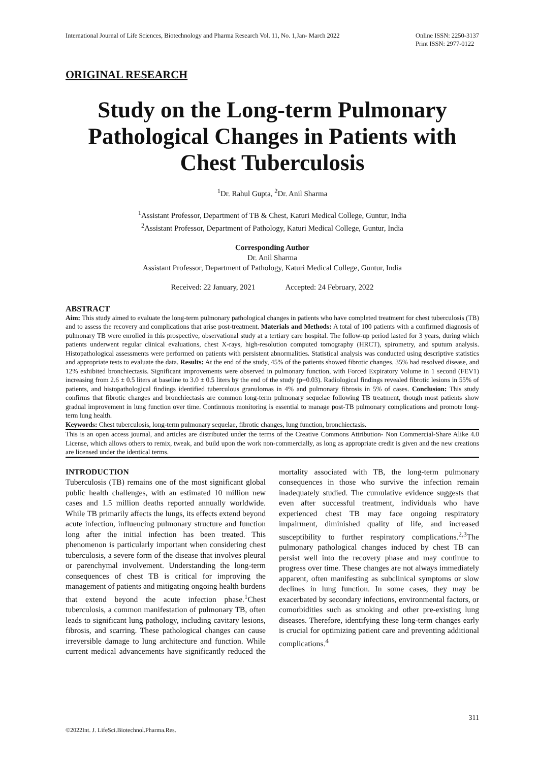International Journal of Life Sciences, Biotechnology and Pharma Research Vol. 11, No. 1,Jan- March 2022 Online ISSN: 2250-3137
Print ISSN: 2977-0122
ORIGINAL RESEARCH
Study on the Long-term Pulmonary Pathological Changes in Patients with Chest Tuberculosis
<sup>1</sup> Dr. Rahul Gupta, <sup>2</sup>Dr. Anil Sharma
<sup>1</sup> Assistant Professor, Department of TB & Chest, Katuri Medical College, Guntur, India
<sup>2</sup> Assistant Professor, Department of Pathology, Katuri Medical College, Guntur, India
Corresponding Author
Dr. Anil Sharma
Assistant Professor, Department of Pathology, Katuri Medical College, Guntur, India
Received: 22 January, 2021 Accepted: 24 February, 2022
ABSTRACT
Aim: This study aimed to evaluate the long-term pulmonary pathological changes in patients who have completed treatment for chest tuberculosis (TB) and to assess the recovery and complications that arise post-treatment. Materials and Methods: A total of 100 patients with a confirmed diagnosis of pulmonary TB were enrolled in this prospective, observational study at a tertiary care hospital. The follow-up period lasted for 3 years, during which patients underwent regular clinical evaluations, chest X-rays, high-resolution computed tomography (HRCT), spirometry, and sputum analysis. Histopathological assessments were performed on patients with persistent abnormalities. Statistical analysis was conducted using descriptive statistics and appropriate tests to evaluate the data. Results: At the end of the study, 45% of the patients showed fibrotic changes, 35% had resolved disease, and 12% exhibited bronchiectasis. Significant improvements were observed in pulmonary function, with Forced Expiratory Volume in 1 second (FEV1) increasing from 2.6 ± 0.5 liters at baseline to 3.0 ± 0.5 liters by the end of the study (p=0.03). Radiological findings revealed fibrotic lesions in 55% of patients, and histopathological findings identified tuberculous granulomas in 4% and pulmonary fibrosis in 5% of cases. Conclusion: This study confirms that fibrotic changes and bronchiectasis are common long-term pulmonary sequelae following TB treatment, though most patients show gradual improvement in lung function over time. Continuous monitoring is essential to manage post-TB pulmonary complications and promote long-term lung health.
Keywords: Chest tuberculosis, long-term pulmonary sequelae, fibrotic changes, lung function, bronchiectasis.
This is an open access journal, and articles are distributed under the terms of the Creative Commons Attribution- Non Commercial-Share Alike 4.0 License, which allows others to remix, tweak, and build upon the work non-commercially, as long as appropriate credit is given and the new creations are licensed under the identical terms.
INTRODUCTION
Tuberculosis (TB) remains one of the most significant global public health challenges, with an estimated 10 million new cases and 1.5 million deaths reported annually worldwide. While TB primarily affects the lungs, its effects extend beyond acute infection, influencing pulmonary structure and function long after the initial infection has been treated. This phenomenon is particularly important when considering chest tuberculosis, a severe form of the disease that involves pleural or parenchymal involvement. Understanding the long-term consequences of chest TB is critical for improving the management of patients and mitigating ongoing health burdens that extend beyond the acute infection phase.<sup>1</sup>Chest tuberculosis, a common manifestation of pulmonary TB, often leads to significant lung pathology, including cavitary lesions, fibrosis, and scarring. These pathological changes can cause irreversible damage to lung architecture and function. While current medical advancements have significantly reduced the mortality associated with TB, the long-term pulmonary consequences in those who survive the infection remain inadequately studied. The cumulative evidence suggests that even after successful treatment, individuals who have experienced chest TB may face ongoing respiratory impairment, diminished quality of life, and increased susceptibility to further respiratory complications.<sup>2,3</sup>The pulmonary pathological changes induced by chest TB can persist well into the recovery phase and may continue to progress over time. These changes are not always immediately apparent, often manifesting as subclinical symptoms or slow declines in lung function. In some cases, they may be exacerbated by secondary infections, environmental factors, or comorbidities such as smoking and other pre-existing lung diseases. Therefore, identifying these long-term changes early is crucial for optimizing patient care and preventing additional complications.<sup>4</sup>
311
©2022Int. J. LifeSci.Biotechnol.Pharma.Res.